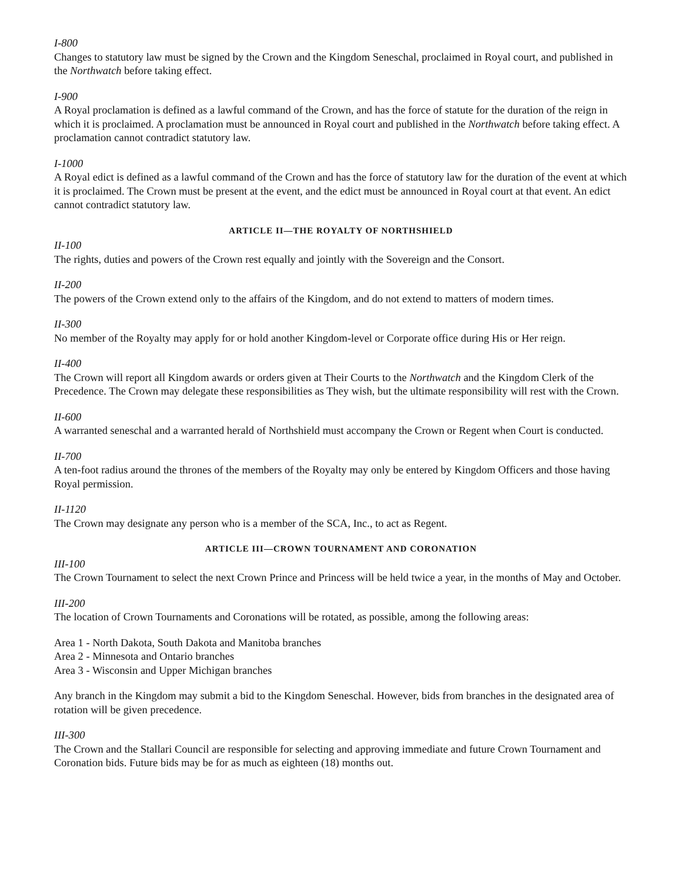I-800
Changes to statutory law must be signed by the Crown and the Kingdom Seneschal, proclaimed in Royal court, and published in the Northwatch before taking effect.
I-900
A Royal proclamation is defined as a lawful command of the Crown, and has the force of statute for the duration of the reign in which it is proclaimed. A proclamation must be announced in Royal court and published in the Northwatch before taking effect. A proclamation cannot contradict statutory law.
I-1000
A Royal edict is defined as a lawful command of the Crown and has the force of statutory law for the duration of the event at which it is proclaimed. The Crown must be present at the event, and the edict must be announced in Royal court at that event. An edict cannot contradict statutory law.
ARTICLE II—THE ROYALTY OF NORTHSHIELD
II-100
The rights, duties and powers of the Crown rest equally and jointly with the Sovereign and the Consort.
II-200
The powers of the Crown extend only to the affairs of the Kingdom, and do not extend to matters of modern times.
II-300
No member of the Royalty may apply for or hold another Kingdom-level or Corporate office during His or Her reign.
II-400
The Crown will report all Kingdom awards or orders given at Their Courts to the Northwatch and the Kingdom Clerk of the Precedence. The Crown may delegate these responsibilities as They wish, but the ultimate responsibility will rest with the Crown.
II-600
A warranted seneschal and a warranted herald of Northshield must accompany the Crown or Regent when Court is conducted.
II-700
A ten-foot radius around the thrones of the members of the Royalty may only be entered by Kingdom Officers and those having Royal permission.
II-1120
The Crown may designate any person who is a member of the SCA, Inc., to act as Regent.
ARTICLE III—CROWN TOURNAMENT AND CORONATION
III-100
The Crown Tournament to select the next Crown Prince and Princess will be held twice a year, in the months of May and October.
III-200
The location of Crown Tournaments and Coronations will be rotated, as possible, among the following areas:
Area 1 - North Dakota, South Dakota and Manitoba branches
Area 2 - Minnesota and Ontario branches
Area 3 - Wisconsin and Upper Michigan branches
Any branch in the Kingdom may submit a bid to the Kingdom Seneschal. However, bids from branches in the designated area of rotation will be given precedence.
III-300
The Crown and the Stallari Council are responsible for selecting and approving immediate and future Crown Tournament and Coronation bids. Future bids may be for as much as eighteen (18) months out.